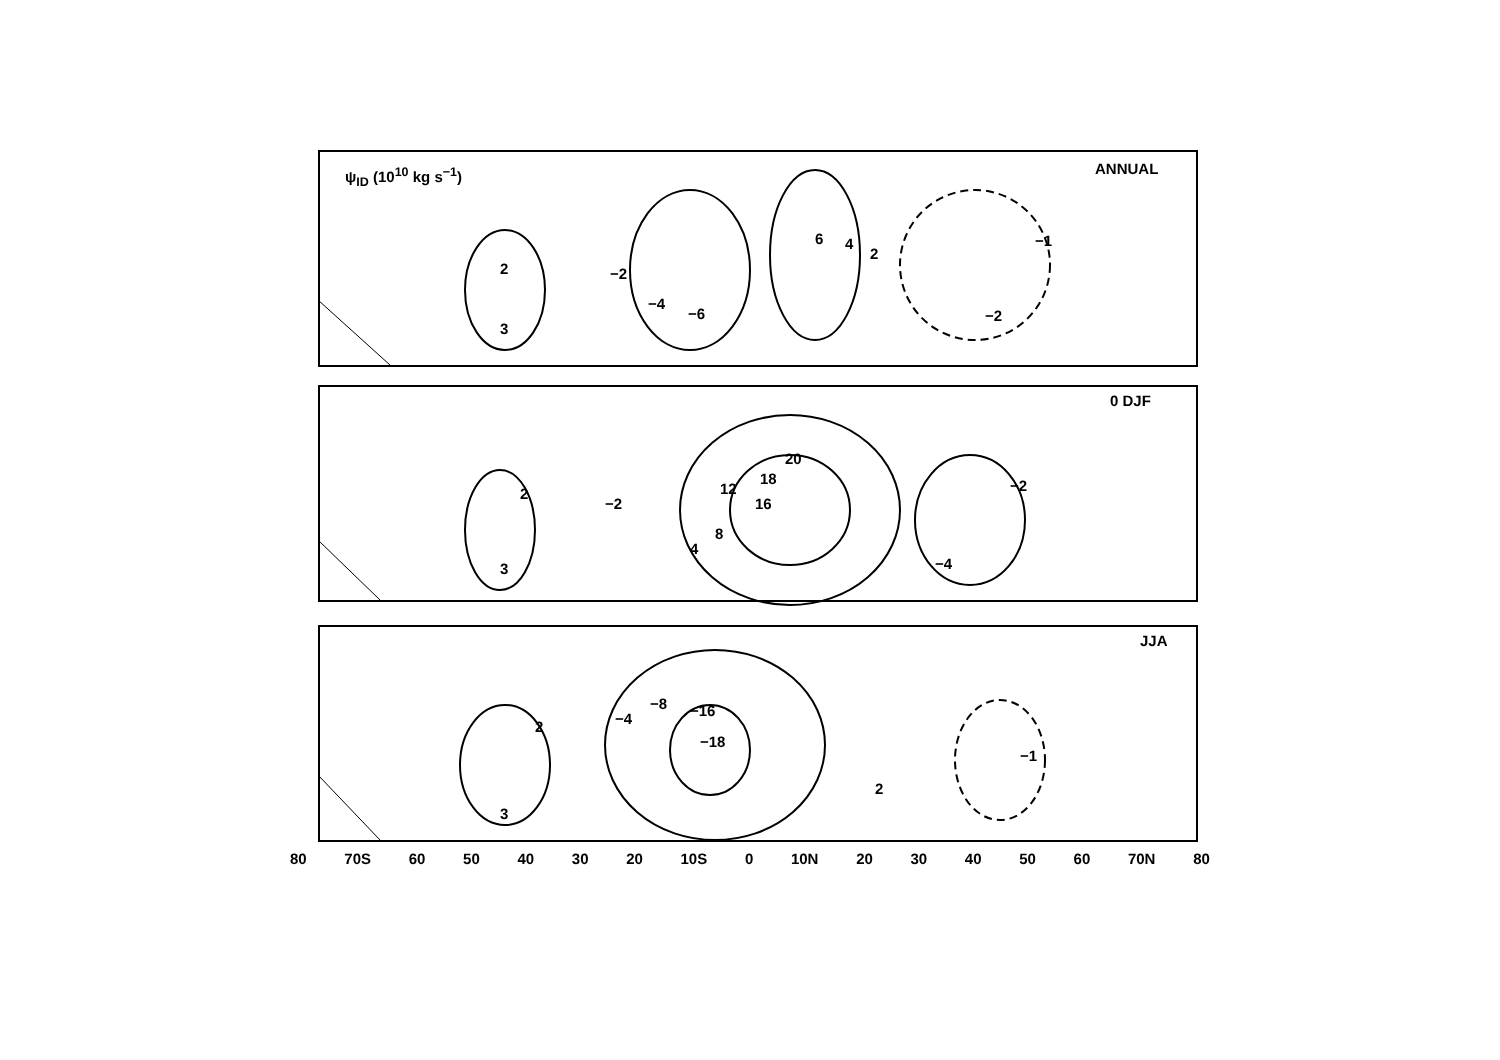ψ<sub>ID</sub> (10<sup>10</sup> kg s<sup>−1</sup>) ANNUAL
0 DJF
JJA
2
3
−2
−4
−6
6 4
2
−1
−2
2
3
−2
20
18
12
16
8
4
−2
−4
2
3
−4
−8 −16
−18
2
−1
80 70S 60 50 40 30 20 10S 0 10N 20 30 40 50 60 70N 80